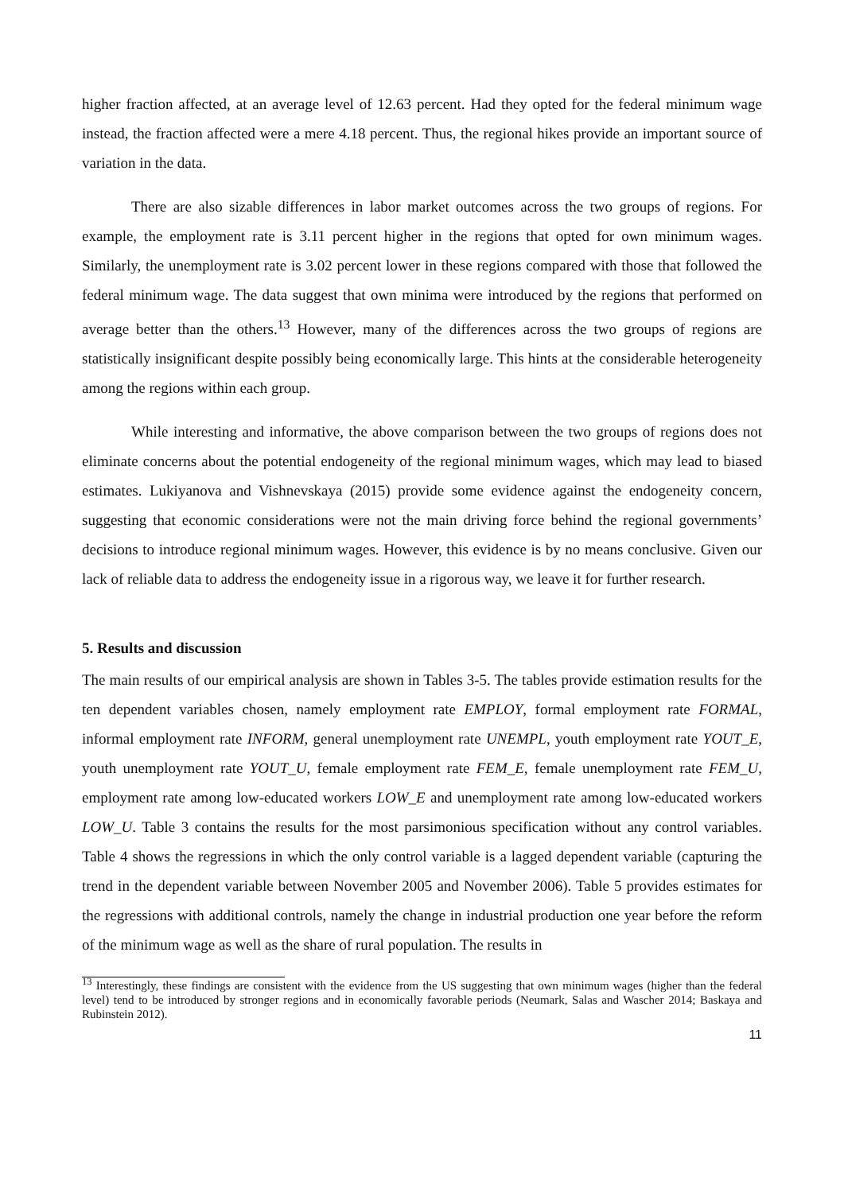higher fraction affected, at an average level of 12.63 percent. Had they opted for the federal minimum wage instead, the fraction affected were a mere 4.18 percent. Thus, the regional hikes provide an important source of variation in the data.
There are also sizable differences in labor market outcomes across the two groups of regions. For example, the employment rate is 3.11 percent higher in the regions that opted for own minimum wages. Similarly, the unemployment rate is 3.02 percent lower in these regions compared with those that followed the federal minimum wage. The data suggest that own minima were introduced by the regions that performed on average better than the others.<sup>13</sup> However, many of the differences across the two groups of regions are statistically insignificant despite possibly being economically large. This hints at the considerable heterogeneity among the regions within each group.
While interesting and informative, the above comparison between the two groups of regions does not eliminate concerns about the potential endogeneity of the regional minimum wages, which may lead to biased estimates. Lukiyanova and Vishnevskaya (2015) provide some evidence against the endogeneity concern, suggesting that economic considerations were not the main driving force behind the regional governments’ decisions to introduce regional minimum wages. However, this evidence is by no means conclusive. Given our lack of reliable data to address the endogeneity issue in a rigorous way, we leave it for further research.
5. Results and discussion
The main results of our empirical analysis are shown in Tables 3-5. The tables provide estimation results for the ten dependent variables chosen, namely employment rate EMPLOY, formal employment rate FORMAL, informal employment rate INFORM, general unemployment rate UNEMPL, youth employment rate YOUT_E, youth unemployment rate YOUT_U, female employment rate FEM_E, female unemployment rate FEM_U, employment rate among low-educated workers LOW_E and unemployment rate among low-educated workers LOW_U. Table 3 contains the results for the most parsimonious specification without any control variables. Table 4 shows the regressions in which the only control variable is a lagged dependent variable (capturing the trend in the dependent variable between November 2005 and November 2006). Table 5 provides estimates for the regressions with additional controls, namely the change in industrial production one year before the reform of the minimum wage as well as the share of rural population. The results in
<sup>13</sup> Interestingly, these findings are consistent with the evidence from the US suggesting that own minimum wages (higher than the federal level) tend to be introduced by stronger regions and in economically favorable periods (Neumark, Salas and Wascher 2014; Baskaya and Rubinstein 2012).
11